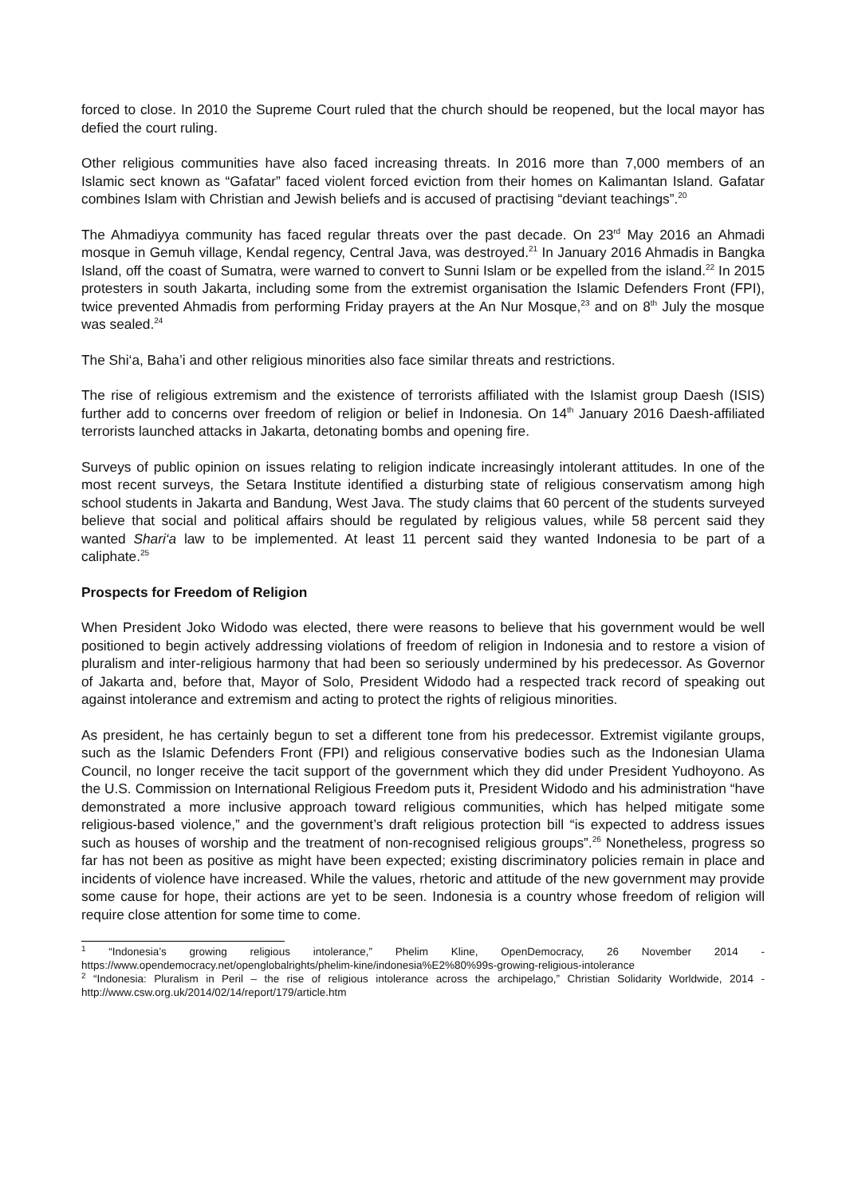forced to close. In 2010 the Supreme Court ruled that the church should be reopened, but the local mayor has defied the court ruling.
Other religious communities have also faced increasing threats. In 2016 more than 7,000 members of an Islamic sect known as “Gafatar” faced violent forced eviction from their homes on Kalimantan Island. Gafatar combines Islam with Christian and Jewish beliefs and is accused of practising “deviant teachings”.<sup>20</sup>
The Ahmadiyya community has faced regular threats over the past decade. On 23<sup>rd</sup> May 2016 an Ahmadi mosque in Gemuh village, Kendal regency, Central Java, was destroyed.<sup>21</sup> In January 2016 Ahmadis in Bangka Island, off the coast of Sumatra, were warned to convert to Sunni Islam or be expelled from the island.<sup>22</sup> In 2015 protesters in south Jakarta, including some from the extremist organisation the Islamic Defenders Front (FPI), twice prevented Ahmadis from performing Friday prayers at the An Nur Mosque,<sup>23</sup> and on 8<sup>th</sup> July the mosque was sealed.<sup>24</sup>
The Shi‘a, Baha’i and other religious minorities also face similar threats and restrictions.
The rise of religious extremism and the existence of terrorists affiliated with the Islamist group Daesh (ISIS) further add to concerns over freedom of religion or belief in Indonesia. On 14<sup>th</sup> January 2016 Daesh-affiliated terrorists launched attacks in Jakarta, detonating bombs and opening fire.
Surveys of public opinion on issues relating to religion indicate increasingly intolerant attitudes. In one of the most recent surveys, the Setara Institute identified a disturbing state of religious conservatism among high school students in Jakarta and Bandung, West Java. The study claims that 60 percent of the students surveyed believe that social and political affairs should be regulated by religious values, while 58 percent said they wanted Shari‘a law to be implemented. At least 11 percent said they wanted Indonesia to be part of a caliphate.<sup>25</sup>
Prospects for Freedom of Religion
When President Joko Widodo was elected, there were reasons to believe that his government would be well positioned to begin actively addressing violations of freedom of religion in Indonesia and to restore a vision of pluralism and inter-religious harmony that had been so seriously undermined by his predecessor. As Governor of Jakarta and, before that, Mayor of Solo, President Widodo had a respected track record of speaking out against intolerance and extremism and acting to protect the rights of religious minorities.
As president, he has certainly begun to set a different tone from his predecessor. Extremist vigilante groups, such as the Islamic Defenders Front (FPI) and religious conservative bodies such as the Indonesian Ulama Council, no longer receive the tacit support of the government which they did under President Yudhoyono. As the U.S. Commission on International Religious Freedom puts it, President Widodo and his administration “have demonstrated a more inclusive approach toward religious communities, which has helped mitigate some religious-based violence,” and the government’s draft religious protection bill “is expected to address issues such as houses of worship and the treatment of non-recognised religious groups”.<sup>26</sup> Nonetheless, progress so far has not been as positive as might have been expected; existing discriminatory policies remain in place and incidents of violence have increased. While the values, rhetoric and attitude of the new government may provide some cause for hope, their actions are yet to be seen. Indonesia is a country whose freedom of religion will require close attention for some time to come.
<sup>1</sup> “Indonesia’s growing religious intolerance,” Phelim Kline, OpenDemocracy, 26 November 2014 - https://www.opendemocracy.net/openglobalrights/phelim-kine/indonesia%E2%80%99s-growing-religious-intolerance
<sup>2</sup> “Indonesia: Pluralism in Peril – the rise of religious intolerance across the archipelago,” Christian Solidarity Worldwide, 2014 - http://www.csw.org.uk/2014/02/14/report/179/article.htm